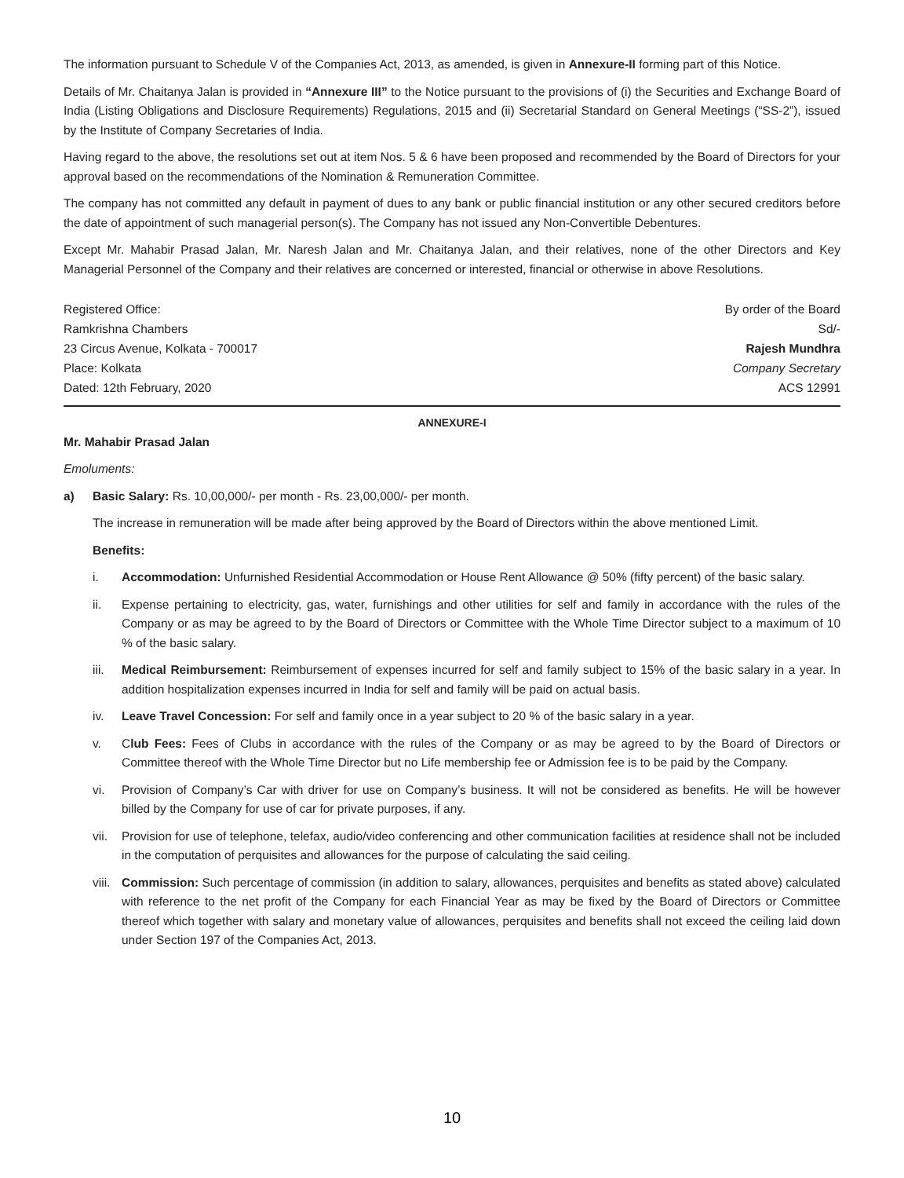The information pursuant to Schedule V of the Companies Act, 2013, as amended, is given in Annexure-II forming part of this Notice.
Details of Mr. Chaitanya Jalan is provided in “Annexure III” to the Notice pursuant to the provisions of (i) the Securities and Exchange Board of India (Listing Obligations and Disclosure Requirements) Regulations, 2015 and (ii) Secretarial Standard on General Meetings (“SS-2”), issued by the Institute of Company Secretaries of India.
Having regard to the above, the resolutions set out at item Nos. 5 & 6 have been proposed and recommended by the Board of Directors for your approval based on the recommendations of the Nomination & Remuneration Committee.
The company has not committed any default in payment of dues to any bank or public financial institution or any other secured creditors before the date of appointment of such managerial person(s). The Company has not issued any Non-Convertible Debentures.
Except Mr. Mahabir Prasad Jalan, Mr. Naresh Jalan and Mr. Chaitanya Jalan, and their relatives, none of the other Directors and Key Managerial Personnel of the Company and their relatives are concerned or interested, financial or otherwise in above Resolutions.
Registered Office:
Ramkrishna Chambers
23 Circus Avenue, Kolkata - 700017
Place: Kolkata
Dated: 12th February, 2020
By order of the Board
Sd/-
Rajesh Mundhra
Company Secretary
ACS 12991
ANNEXURE-I
Mr. Mahabir Prasad Jalan
Emoluments:
a) Basic Salary: Rs. 10,00,000/- per month - Rs. 23,00,000/- per month.
The increase in remuneration will be made after being approved by the Board of Directors within the above mentioned Limit.
Benefits:
i. Accommodation: Unfurnished Residential Accommodation or House Rent Allowance @ 50% (fifty percent) of the basic salary.
ii. Expense pertaining to electricity, gas, water, furnishings and other utilities for self and family in accordance with the rules of the Company or as may be agreed to by the Board of Directors or Committee with the Whole Time Director subject to a maximum of 10 % of the basic salary.
iii. Medical Reimbursement: Reimbursement of expenses incurred for self and family subject to 15% of the basic salary in a year. In addition hospitalization expenses incurred in India for self and family will be paid on actual basis.
iv. Leave Travel Concession: For self and family once in a year subject to 20 % of the basic salary in a year.
v. Club Fees: Fees of Clubs in accordance with the rules of the Company or as may be agreed to by the Board of Directors or Committee thereof with the Whole Time Director but no Life membership fee or Admission fee is to be paid by the Company.
vi. Provision of Company’s Car with driver for use on Company’s business. It will not be considered as benefits. He will be however billed by the Company for use of car for private purposes, if any.
vii. Provision for use of telephone, telefax, audio/video conferencing and other communication facilities at residence shall not be included in the computation of perquisites and allowances for the purpose of calculating the said ceiling.
viii. Commission: Such percentage of commission (in addition to salary, allowances, perquisites and benefits as stated above) calculated with reference to the net profit of the Company for each Financial Year as may be fixed by the Board of Directors or Committee thereof which together with salary and monetary value of allowances, perquisites and benefits shall not exceed the ceiling laid down under Section 197 of the Companies Act, 2013.
10